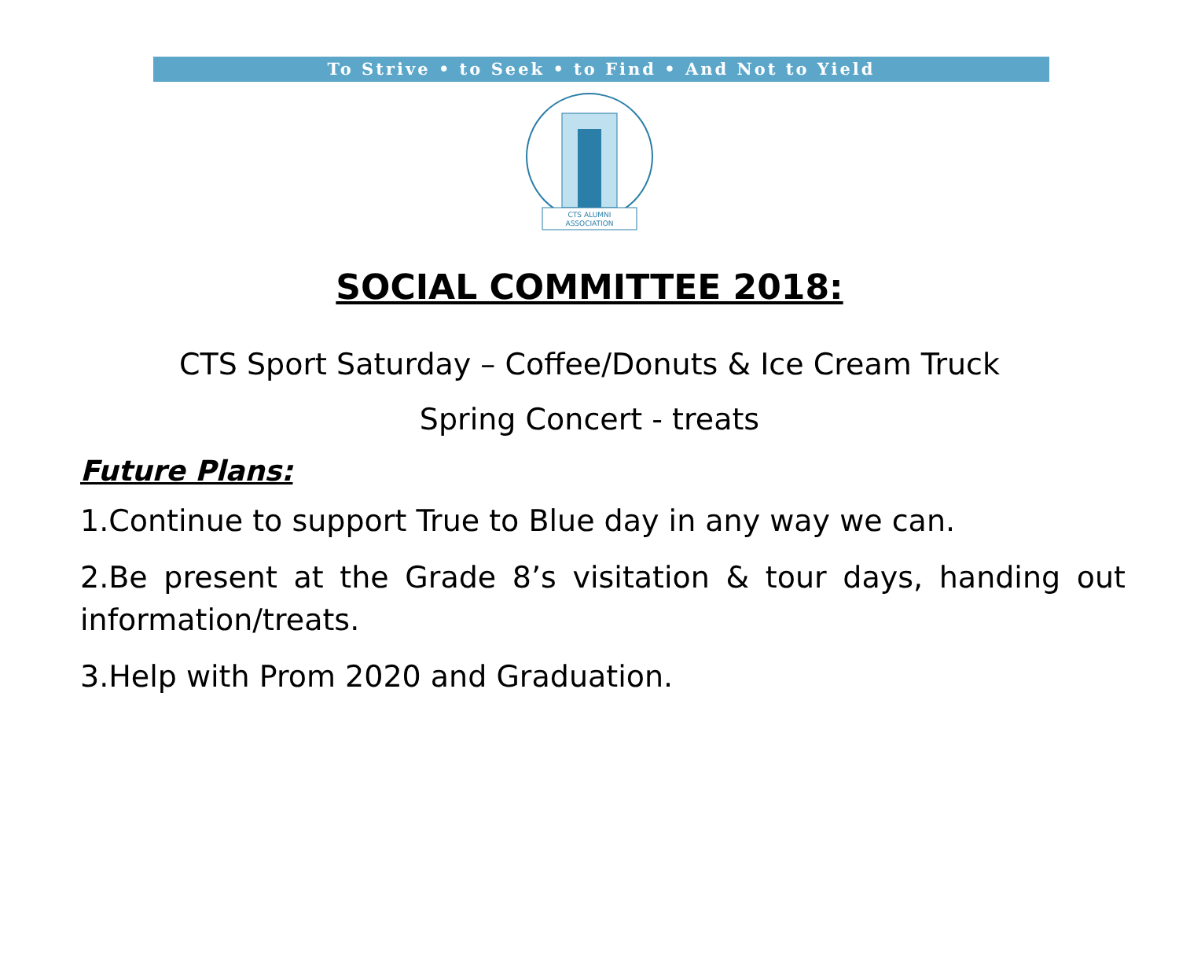To Strive • to Seek • to Find • And Not to Yield
CTS ALUMNI
ASSOCIATION
SOCIAL COMMITTEE 2018:
CTS Sport Saturday – Coffee/Donuts & Ice Cream Truck
Spring Concert - treats
Future Plans:
1.Continue to support True to Blue day in any way we can.
2.Be present at the Grade 8’s visitation & tour days, handing out information/treats.
3.Help with Prom 2020 and Graduation.